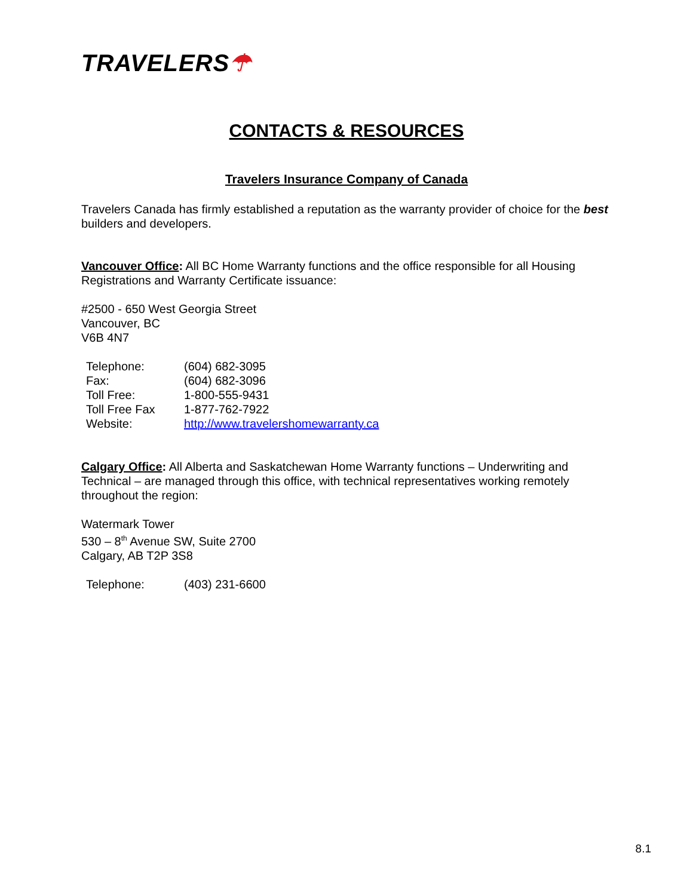TRAVELERS☂
CONTACTS & RESOURCES
Travelers Insurance Company of Canada
Travelers Canada has firmly established a reputation as the warranty provider of choice for the best builders and developers.
Vancouver Office: All BC Home Warranty functions and the office responsible for all Housing Registrations and Warranty Certificate issuance:
#2500 - 650 West Georgia Street
Vancouver, BC
V6B 4N7
| Telephone: | (604) 682-3095 |
| Fax: | (604) 682-3096 |
| Toll Free: | 1-800-555-9431 |
| Toll Free Fax | 1-877-762-7922 |
| Website: | http://www.travelershomewarranty.ca |
Calgary Office: All Alberta and Saskatchewan Home Warranty functions – Underwriting and Technical – are managed through this office, with technical representatives working remotely throughout the region:
Watermark Tower
530 – 8<sup>th</sup> Avenue SW, Suite 2700
Calgary, AB T2P 3S8
| Telephone: | (403) 231-6600 |
8.1